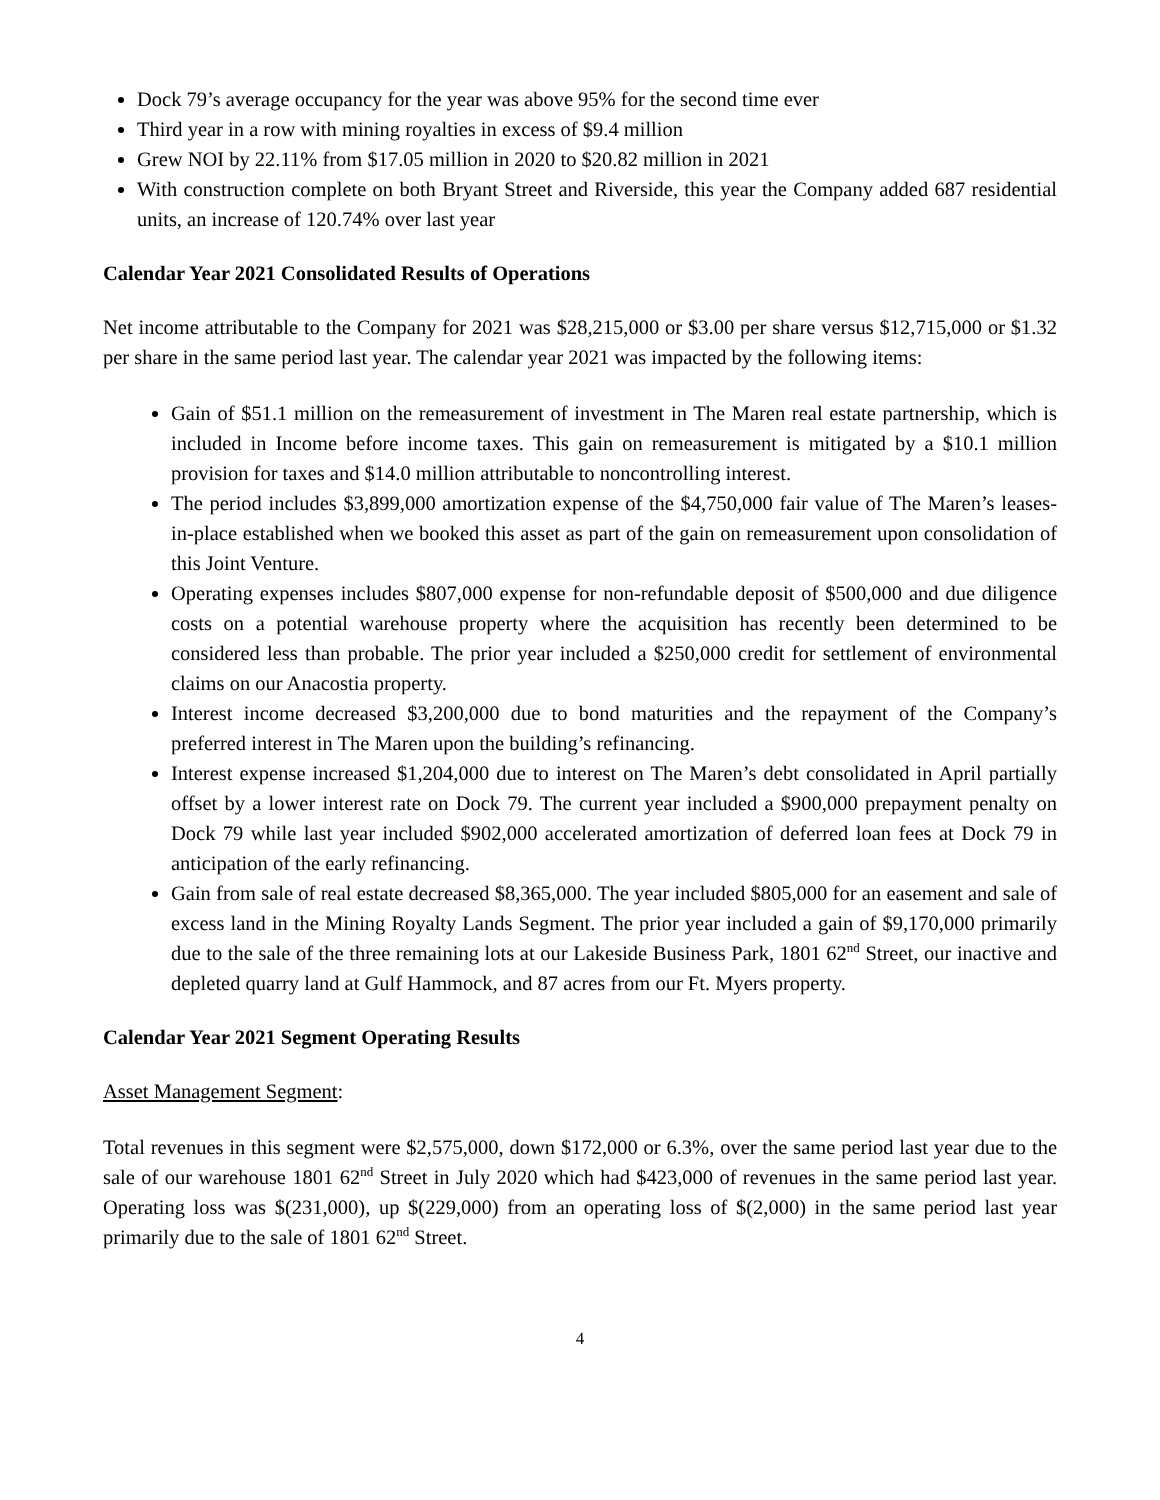Dock 79’s average occupancy for the year was above 95% for the second time ever
Third year in a row with mining royalties in excess of $9.4 million
Grew NOI by 22.11% from $17.05 million in 2020 to $20.82 million in 2021
With construction complete on both Bryant Street and Riverside, this year the Company added 687 residential units, an increase of 120.74% over last year
Calendar Year 2021 Consolidated Results of Operations
Net income attributable to the Company for 2021 was $28,215,000 or $3.00 per share versus $12,715,000 or $1.32 per share in the same period last year. The calendar year 2021 was impacted by the following items:
Gain of $51.1 million on the remeasurement of investment in The Maren real estate partnership, which is included in Income before income taxes. This gain on remeasurement is mitigated by a $10.1 million provision for taxes and $14.0 million attributable to noncontrolling interest.
The period includes $3,899,000 amortization expense of the $4,750,000 fair value of The Maren’s leases-in-place established when we booked this asset as part of the gain on remeasurement upon consolidation of this Joint Venture.
Operating expenses includes $807,000 expense for non-refundable deposit of $500,000 and due diligence costs on a potential warehouse property where the acquisition has recently been determined to be considered less than probable. The prior year included a $250,000 credit for settlement of environmental claims on our Anacostia property.
Interest income decreased $3,200,000 due to bond maturities and the repayment of the Company’s preferred interest in The Maren upon the building’s refinancing.
Interest expense increased $1,204,000 due to interest on The Maren’s debt consolidated in April partially offset by a lower interest rate on Dock 79. The current year included a $900,000 prepayment penalty on Dock 79 while last year included $902,000 accelerated amortization of deferred loan fees at Dock 79 in anticipation of the early refinancing.
Gain from sale of real estate decreased $8,365,000. The year included $805,000 for an easement and sale of excess land in the Mining Royalty Lands Segment. The prior year included a gain of $9,170,000 primarily due to the sale of the three remaining lots at our Lakeside Business Park, 1801 62<sup>nd</sup> Street, our inactive and depleted quarry land at Gulf Hammock, and 87 acres from our Ft. Myers property.
Calendar Year 2021 Segment Operating Results
Asset Management Segment:
Total revenues in this segment were $2,575,000, down $172,000 or 6.3%, over the same period last year due to the sale of our warehouse 1801 62<sup>nd</sup> Street in July 2020 which had $423,000 of revenues in the same period last year. Operating loss was $(231,000), up $(229,000) from an operating loss of $(2,000) in the same period last year primarily due to the sale of 1801 62<sup>nd</sup> Street.
4